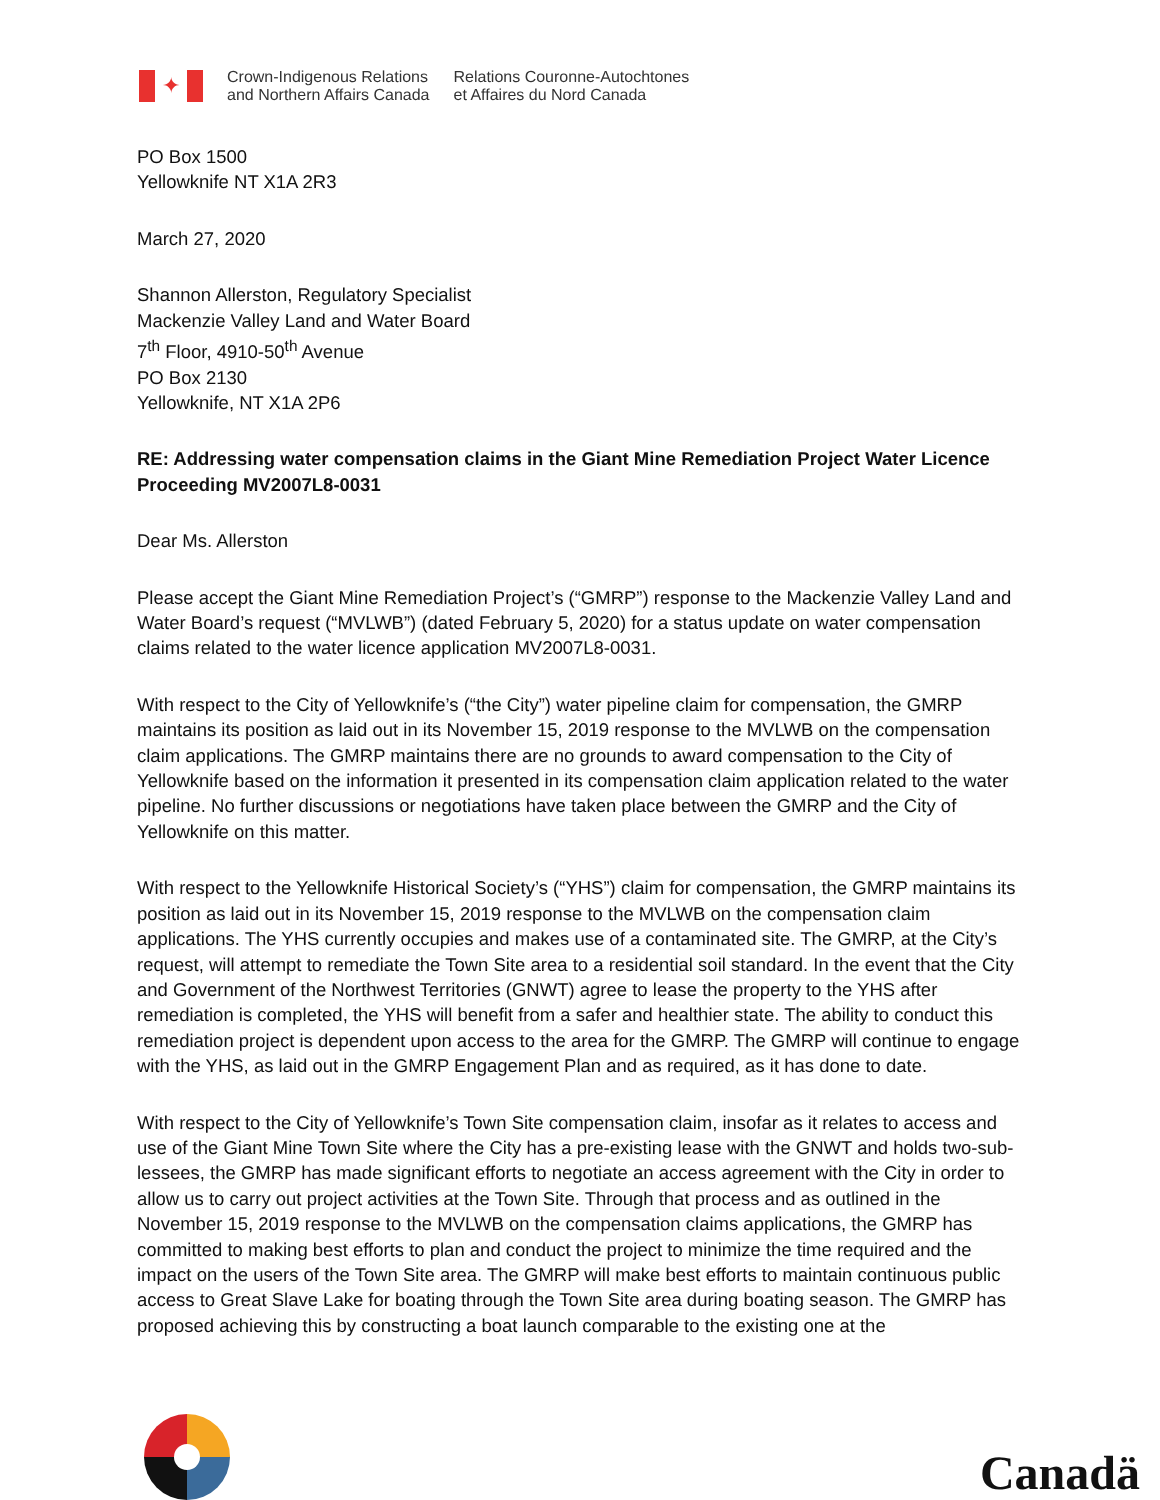✦
Crown-Indigenous Relations
and Northern Affairs Canada
Relations Couronne-Autochtones
et Affaires du Nord Canada
PO Box 1500
Yellowknife NT X1A 2R3
March 27, 2020
Shannon Allerston, Regulatory Specialist
Mackenzie Valley Land and Water Board
7<sup>th</sup> Floor, 4910-50<sup>th</sup> Avenue
PO Box 2130
Yellowknife, NT X1A 2P6
RE: Addressing water compensation claims in the Giant Mine Remediation Project Water Licence Proceeding MV2007L8-0031
Dear Ms. Allerston
Please accept the Giant Mine Remediation Project’s (“GMRP”) response to the Mackenzie Valley Land and Water Board’s request (“MVLWB”) (dated February 5, 2020) for a status update on water compensation claims related to the water licence application MV2007L8-0031.
With respect to the City of Yellowknife’s (“the City”) water pipeline claim for compensation, the GMRP maintains its position as laid out in its November 15, 2019 response to the MVLWB on the compensation claim applications. The GMRP maintains there are no grounds to award compensation to the City of Yellowknife based on the information it presented in its compensation claim application related to the water pipeline. No further discussions or negotiations have taken place between the GMRP and the City of Yellowknife on this matter.
With respect to the Yellowknife Historical Society’s (“YHS”) claim for compensation, the GMRP maintains its position as laid out in its November 15, 2019 response to the MVLWB on the compensation claim applications. The YHS currently occupies and makes use of a contaminated site. The GMRP, at the City’s request, will attempt to remediate the Town Site area to a residential soil standard. In the event that the City and Government of the Northwest Territories (GNWT) agree to lease the property to the YHS after remediation is completed, the YHS will benefit from a safer and healthier state. The ability to conduct this remediation project is dependent upon access to the area for the GMRP. The GMRP will continue to engage with the YHS, as laid out in the GMRP Engagement Plan and as required, as it has done to date.
With respect to the City of Yellowknife’s Town Site compensation claim, insofar as it relates to access and use of the Giant Mine Town Site where the City has a pre-existing lease with the GNWT and holds two-sub-lessees, the GMRP has made significant efforts to negotiate an access agreement with the City in order to allow us to carry out project activities at the Town Site. Through that process and as outlined in the November 15, 2019 response to the MVLWB on the compensation claims applications, the GMRP has committed to making best efforts to plan and conduct the project to minimize the time required and the impact on the users of the Town Site area. The GMRP will make best efforts to maintain continuous public access to Great Slave Lake for boating through the Town Site area during boating season. The GMRP has proposed achieving this by constructing a boat launch comparable to the existing one at the
Canadä